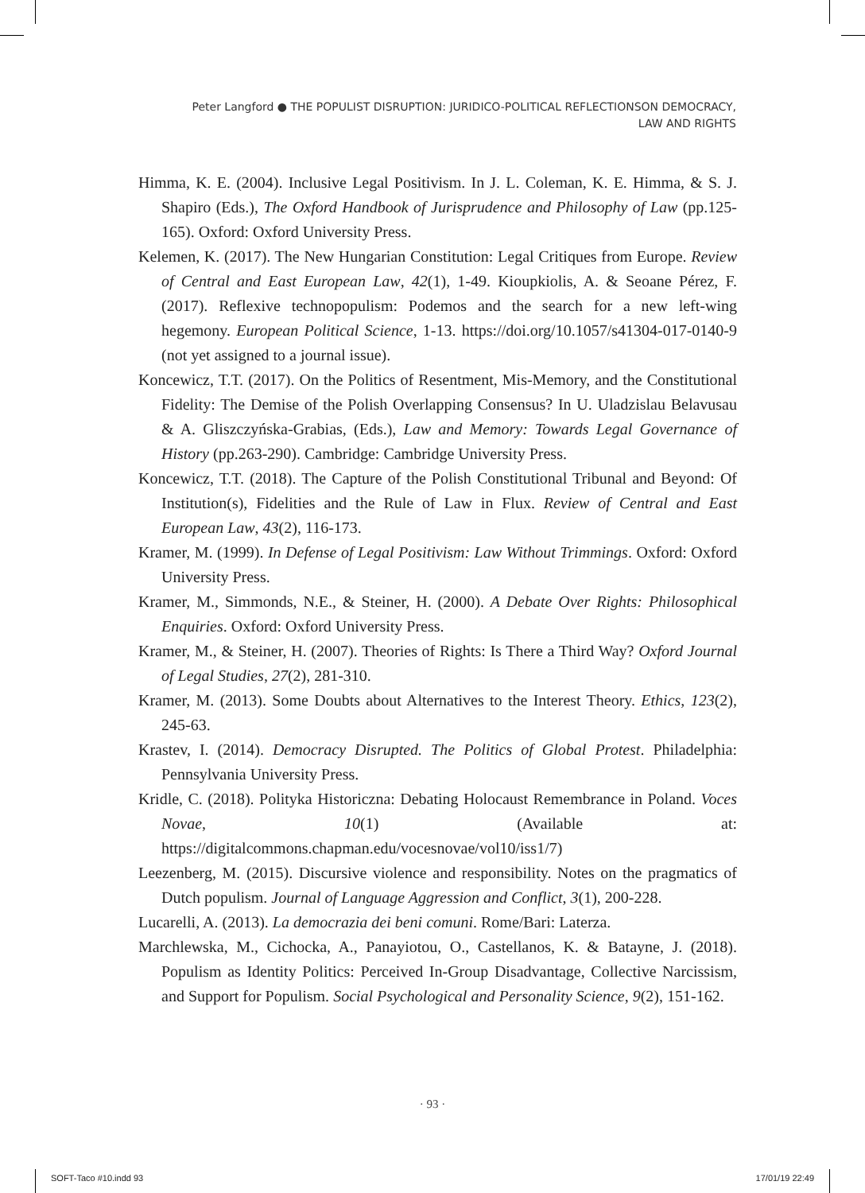Peter Langford ● THE POPULIST DISRUPTION: JURIDICO-POLITICAL REFLECTIONSON DEMOCRACY, LAW AND RIGHTS
Himma, K. E. (2004). Inclusive Legal Positivism. In J. L. Coleman, K. E. Himma, & S. J. Shapiro (Eds.), The Oxford Handbook of Jurisprudence and Philosophy of Law (pp.125-165). Oxford: Oxford University Press.
Kelemen, K. (2017). The New Hungarian Constitution: Legal Critiques from Europe. Review of Central and East European Law, 42(1), 1-49. Kioupkiolis, A. & Seoane Pérez, F. (2017). Reflexive technopopulism: Podemos and the search for a new left-wing hegemony. European Political Science, 1-13. https://doi.org/10.1057/s41304-017-0140-9 (not yet assigned to a journal issue).
Koncewicz, T.T. (2017). On the Politics of Resentment, Mis-Memory, and the Constitutional Fidelity: The Demise of the Polish Overlapping Consensus? In U. Uladzislau Belavusau & A. Gliszczyńska-Grabias, (Eds.), Law and Memory: Towards Legal Governance of History (pp.263-290). Cambridge: Cambridge University Press.
Koncewicz, T.T. (2018). The Capture of the Polish Constitutional Tribunal and Beyond: Of Institution(s), Fidelities and the Rule of Law in Flux. Review of Central and East European Law, 43(2), 116-173.
Kramer, M. (1999). In Defense of Legal Positivism: Law Without Trimmings. Oxford: Oxford University Press.
Kramer, M., Simmonds, N.E., & Steiner, H. (2000). A Debate Over Rights: Philosophical Enquiries. Oxford: Oxford University Press.
Kramer, M., & Steiner, H. (2007). Theories of Rights: Is There a Third Way? Oxford Journal of Legal Studies, 27(2), 281-310.
Kramer, M. (2013). Some Doubts about Alternatives to the Interest Theory. Ethics, 123(2), 245-63.
Krastev, I. (2014). Democracy Disrupted. The Politics of Global Protest. Philadelphia: Pennsylvania University Press.
Kridle, C. (2018). Polityka Historiczna: Debating Holocaust Remembrance in Poland. Voces Novae, 10(1) (Available at: https://digitalcommons.chapman.edu/vocesnovae/vol10/iss1/7)
Leezenberg, M. (2015). Discursive violence and responsibility. Notes on the pragmatics of Dutch populism. Journal of Language Aggression and Conflict, 3(1), 200-228.
Lucarelli, A. (2013). La democrazia dei beni comuni. Rome/Bari: Laterza.
Marchlewska, M., Cichocka, A., Panayiotou, O., Castellanos, K. & Batayne, J. (2018). Populism as Identity Politics: Perceived In-Group Disadvantage, Collective Narcissism, and Support for Populism. Social Psychological and Personality Science, 9(2), 151-162.
· 93 ·
SOFT-Taco #10.indd 93 17/01/19 22:49